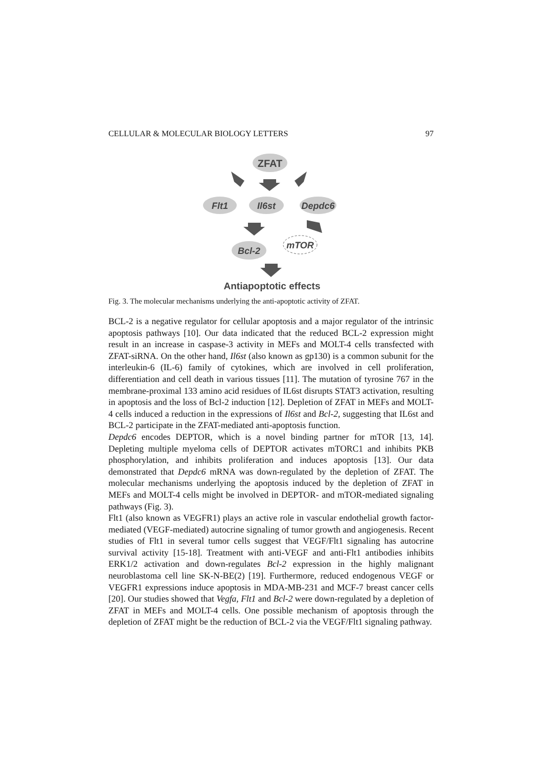CELLULAR & MOLECULAR BIOLOGY LETTERS 97
ZFAT
Flt1
Il6st
Depdc6
Bcl-2
mTOR
Antiapoptotic effects
Fig. 3. The molecular mechanisms underlying the anti-apoptotic activity of ZFAT.
BCL-2 is a negative regulator for cellular apoptosis and a major regulator of the intrinsic apoptosis pathways [10]. Our data indicated that the reduced BCL-2 expression might result in an increase in caspase-3 activity in MEFs and MOLT-4 cells transfected with ZFAT-siRNA. On the other hand, Il6st (also known as gp130) is a common subunit for the interleukin-6 (IL-6) family of cytokines, which are involved in cell proliferation, differentiation and cell death in various tissues [11]. The mutation of tyrosine 767 in the membrane-proximal 133 amino acid residues of IL6st disrupts STAT3 activation, resulting in apoptosis and the loss of Bcl-2 induction [12]. Depletion of ZFAT in MEFs and MOLT-4 cells induced a reduction in the expressions of Il6st and Bcl-2, suggesting that IL6st and BCL-2 participate in the ZFAT-mediated anti-apoptosis function.
Depdc6 encodes DEPTOR, which is a novel binding partner for mTOR [13, 14]. Depleting multiple myeloma cells of DEPTOR activates mTORC1 and inhibits PKB phosphorylation, and inhibits proliferation and induces apoptosis [13]. Our data demonstrated that Depdc6 mRNA was down-regulated by the depletion of ZFAT. The molecular mechanisms underlying the apoptosis induced by the depletion of ZFAT in MEFs and MOLT-4 cells might be involved in DEPTOR- and mTOR-mediated signaling pathways (Fig. 3).
Flt1 (also known as VEGFR1) plays an active role in vascular endothelial growth factor-mediated (VEGF-mediated) autocrine signaling of tumor growth and angiogenesis. Recent studies of Flt1 in several tumor cells suggest that VEGF/Flt1 signaling has autocrine survival activity [15-18]. Treatment with anti-VEGF and anti-Flt1 antibodies inhibits ERK1/2 activation and down-regulates Bcl-2 expression in the highly malignant neuroblastoma cell line SK-N-BE(2) [19]. Furthermore, reduced endogenous VEGF or VEGFR1 expressions induce apoptosis in MDA-MB-231 and MCF-7 breast cancer cells [20]. Our studies showed that Vegfa, Flt1 and Bcl-2 were down-regulated by a depletion of ZFAT in MEFs and MOLT-4 cells. One possible mechanism of apoptosis through the depletion of ZFAT might be the reduction of BCL-2 via the VEGF/Flt1 signaling pathway.